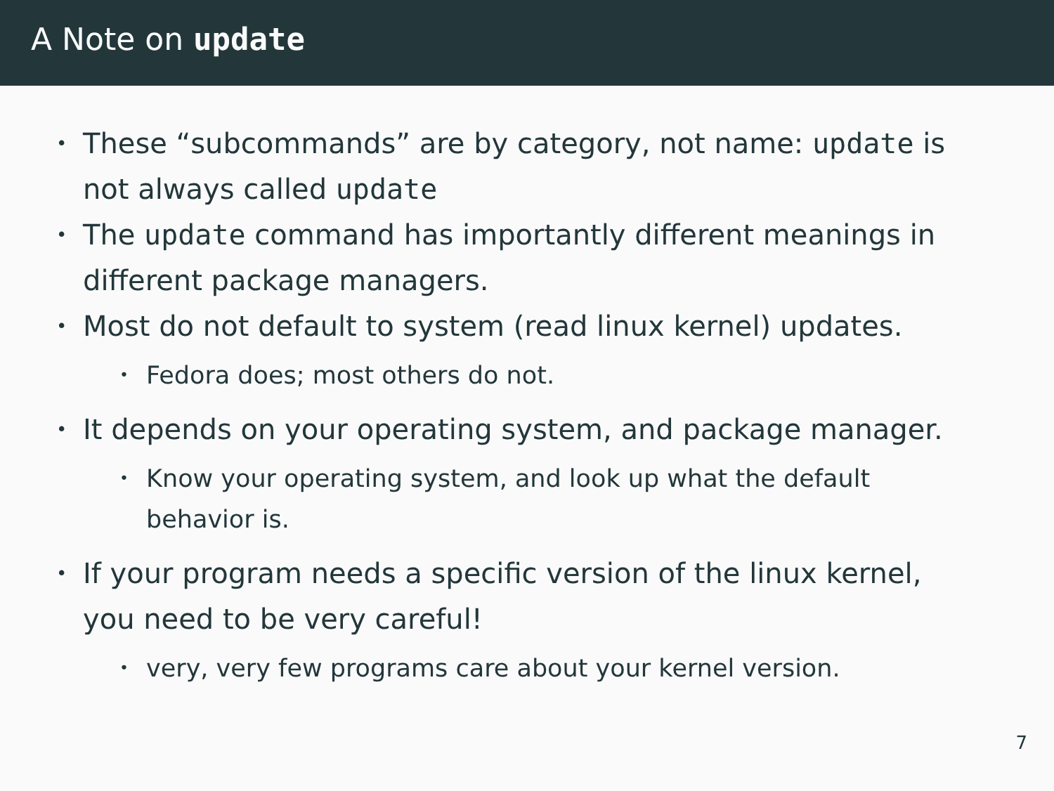A Note on update
• These “subcommands” are by category, not name: update is not always called update
• The update command has importantly different meanings in different package managers.
• Most do not default to system (read linux kernel) updates.
• Fedora does; most others do not.
• It depends on your operating system, and package manager.
• Know your operating system, and look up what the default behavior is.
• If your program needs a specific version of the linux kernel, you need to be very careful!
• very, very few programs care about your kernel version.
7